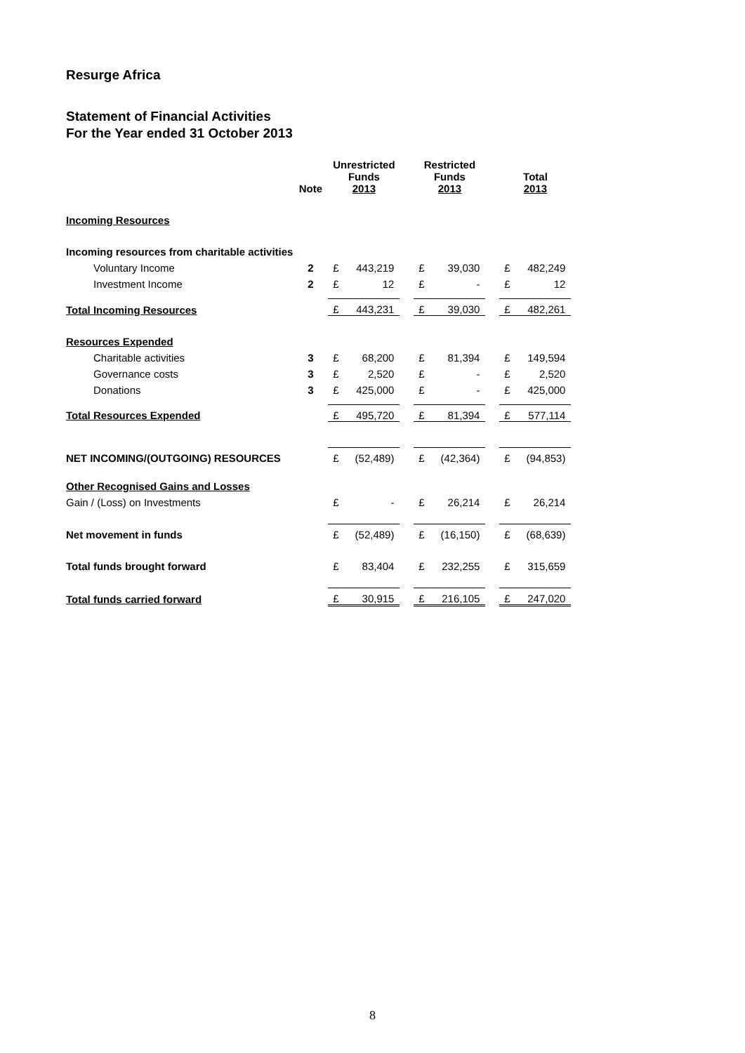Resurge Africa
Statement of Financial Activities
For the Year ended 31 October 2013
| | Note | Unrestricted Funds 2013 | | | Restricted Funds 2013 | | | Total 2013 | |
| --- | --- | --- | --- | --- | --- | --- | --- | --- | --- |
| Incoming Resources | | | | | | | | | |
| Incoming resources from charitable activities | | | | | | | | | |
| Voluntary Income | 2 | £ | 443,219 | | £ | 39,030 | | £ | 482,249 |
| Investment Income | 2 | £ | 12 | | £ | - | | £ | 12 |
| Total Incoming Resources | | £ | 443,231 | | £ | 39,030 | | £ | 482,261 |
| Resources Expended | | | | | | | | | |
| Charitable activities | 3 | £ | 68,200 | | £ | 81,394 | | £ | 149,594 |
| Governance costs | 3 | £ | 2,520 | | £ | - | | £ | 2,520 |
| Donations | 3 | £ | 425,000 | | £ | - | | £ | 425,000 |
| Total Resources Expended | | £ | 495,720 | | £ | 81,394 | | £ | 577,114 |
| NET INCOMING/(OUTGOING) RESOURCES | | £ | (52,489) | | £ | (42,364) | | £ | (94,853) |
| Other Recognised Gains and Losses | | | | | | | | | |
| Gain / (Loss) on Investments | | £ | - | | £ | 26,214 | | £ | 26,214 |
| Net movement in funds | | £ | (52,489) | | £ | (16,150) | | £ | (68,639) |
| Total funds brought forward | | £ | 83,404 | | £ | 232,255 | | £ | 315,659 |
| Total funds carried forward | | £ | 30,915 | | £ | 216,105 | | £ | 247,020 |
8